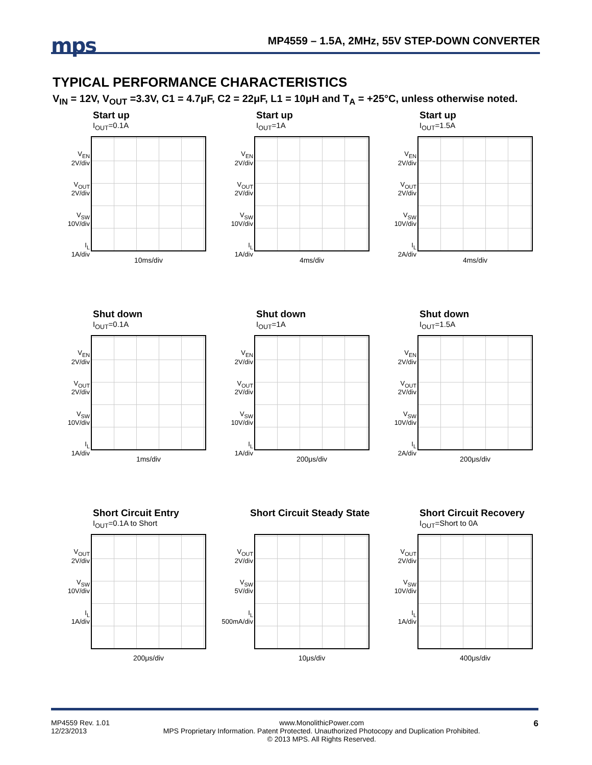mps
MP4559 – 1.5A, 2MHz, 55V STEP-DOWN CONVERTER
TYPICAL PERFORMANCE CHARACTERISTICS
V<sub>IN</sub> = 12V, V<sub>OUT</sub> =3.3V, C1 = 4.7μF, C2 = 22μF, L1 = 10μH and T<sub>A</sub> = +25°C, unless otherwise noted.
Start up
I<sub>OUT</sub>=0.1A
V<sub>EN</sub>
2V/div
V<sub>OUT</sub>
2V/div
V<sub>SW</sub>
10V/div
I<sub>L</sub>
1A/div
10ms/div
Start up
I<sub>OUT</sub>=1A
V<sub>EN</sub>
2V/div
V<sub>OUT</sub>
2V/div
V<sub>SW</sub>
10V/div
I<sub>L</sub>
1A/div
4ms/div
Start up
I<sub>OUT</sub>=1.5A
V<sub>EN</sub>
2V/div
V<sub>OUT</sub>
2V/div
V<sub>SW</sub>
10V/div
I<sub>L</sub>
2A/div
4ms/div
Shut down
I<sub>OUT</sub>=0.1A
V<sub>EN</sub>
2V/div
V<sub>OUT</sub>
2V/div
V<sub>SW</sub>
10V/div
I<sub>L</sub>
1A/div
1ms/div
Shut down
I<sub>OUT</sub>=1A
V<sub>EN</sub>
2V/div
V<sub>OUT</sub>
2V/div
V<sub>SW</sub>
10V/div
I<sub>L</sub>
1A/div
200μs/div
Shut down
I<sub>OUT</sub>=1.5A
V<sub>EN</sub>
2V/div
V<sub>OUT</sub>
2V/div
V<sub>SW</sub>
10V/div
I<sub>L</sub>
2A/div
200μs/div
Short Circuit Entry
I<sub>OUT</sub>=0.1A to Short
V<sub>OUT</sub>
2V/div
V<sub>SW</sub>
10V/div
I<sub>L</sub>
1A/div
200μs/div
Short Circuit Steady State
V<sub>OUT</sub>
2V/div
V<sub>SW</sub>
5V/div
I<sub>L</sub>
500mA/div
10μs/div
Short Circuit Recovery
I<sub>OUT</sub>=Short to 0A
V<sub>OUT</sub>
2V/div
V<sub>SW</sub>
10V/div
I<sub>L</sub>
1A/div
400μs/div
MP4559 Rev. 1.01
12/23/2013 www.MonolithicPower.com
MPS Proprietary Information. Patent Protected. Unauthorized Photocopy and Duplication Prohibited.
© 2013 MPS. All Rights Reserved. 6